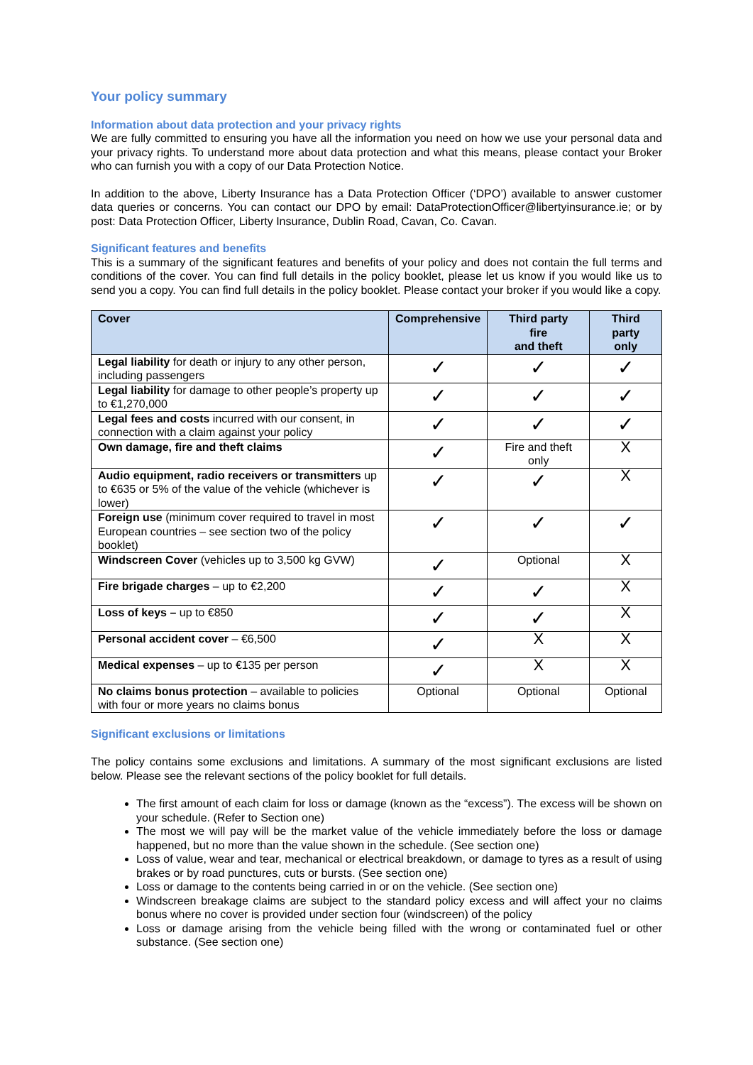Your policy summary
Information about data protection and your privacy rights
We are fully committed to ensuring you have all the information you need on how we use your personal data and your privacy rights. To understand more about data protection and what this means, please contact your Broker who can furnish you with a copy of our Data Protection Notice.
In addition to the above, Liberty Insurance has a Data Protection Officer (‘DPO’) available to answer customer data queries or concerns. You can contact our DPO by email: DataProtectionOfficer@libertyinsurance.ie; or by post: Data Protection Officer, Liberty Insurance, Dublin Road, Cavan, Co. Cavan.
Significant features and benefits
This is a summary of the significant features and benefits of your policy and does not contain the full terms and conditions of the cover. You can find full details in the policy booklet, please let us know if you would like us to send you a copy. You can find full details in the policy booklet. Please contact your broker if you would like a copy.
| Cover | Comprehensive | Third party fire and theft | Third party only |
| --- | --- | --- | --- |
| Legal liability for death or injury to any other person, including passengers | ✓ | ✓ | ✓ |
| Legal liability for damage to other people’s property up to €1,270,000 | ✓ | ✓ | ✓ |
| Legal fees and costs incurred with our consent, in connection with a claim against your policy | ✓ | ✓ | ✓ |
| Own damage, fire and theft claims | ✓ | Fire and theft only | X |
| Audio equipment, radio receivers or transmitters up to €635 or 5% of the value of the vehicle (whichever is lower) | ✓ | ✓ | X |
| Foreign use (minimum cover required to travel in most European countries – see section two of the policy booklet) | ✓ | ✓ | ✓ |
| Windscreen Cover (vehicles up to 3,500 kg GVW) | ✓ | Optional | X |
| Fire brigade charges – up to €2,200 | ✓ | ✓ | X |
| Loss of keys – up to €850 | ✓ | ✓ | X |
| Personal accident cover – €6,500 | ✓ | X | X |
| Medical expenses – up to €135 per person | ✓ | X | X |
| No claims bonus protection – available to policies with four or more years no claims bonus | Optional | Optional | Optional |
Significant exclusions or limitations
The policy contains some exclusions and limitations. A summary of the most significant exclusions are listed below. Please see the relevant sections of the policy booklet for full details.
The first amount of each claim for loss or damage (known as the “excess”). The excess will be shown on your schedule. (Refer to Section one)
The most we will pay will be the market value of the vehicle immediately before the loss or damage happened, but no more than the value shown in the schedule. (See section one)
Loss of value, wear and tear, mechanical or electrical breakdown, or damage to tyres as a result of using brakes or by road punctures, cuts or bursts. (See section one)
Loss or damage to the contents being carried in or on the vehicle. (See section one)
Windscreen breakage claims are subject to the standard policy excess and will affect your no claims bonus where no cover is provided under section four (windscreen) of the policy
Loss or damage arising from the vehicle being filled with the wrong or contaminated fuel or other substance. (See section one)